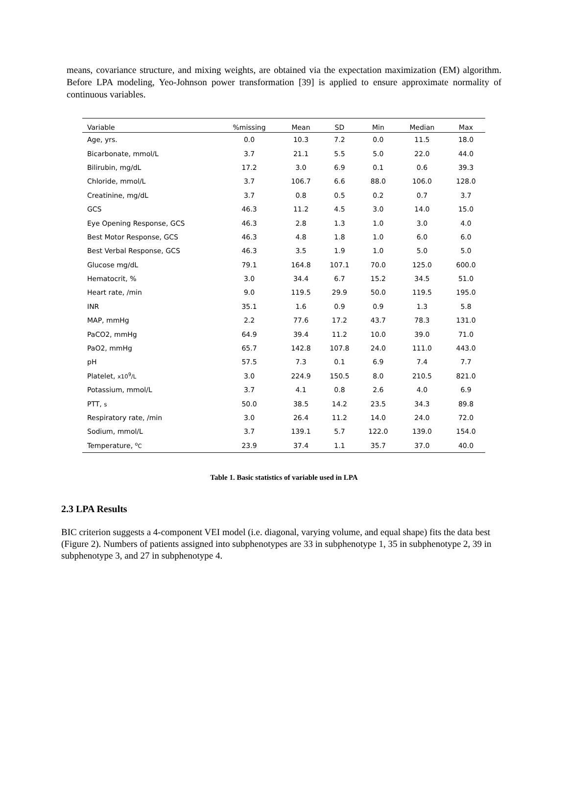means, covariance structure, and mixing weights, are obtained via the expectation maximization (EM) algorithm. Before LPA modeling, Yeo-Johnson power transformation [39] is applied to ensure approximate normality of continuous variables.
| Variable | %missing | Mean | SD | Min | Median | Max |
| --- | --- | --- | --- | --- | --- | --- |
| Age, yrs. | 0.0 | 10.3 | 7.2 | 0.0 | 11.5 | 18.0 |
| Bicarbonate, mmol/L | 3.7 | 21.1 | 5.5 | 5.0 | 22.0 | 44.0 |
| Bilirubin, mg/dL | 17.2 | 3.0 | 6.9 | 0.1 | 0.6 | 39.3 |
| Chloride, mmol/L | 3.7 | 106.7 | 6.6 | 88.0 | 106.0 | 128.0 |
| Creatinine, mg/dL | 3.7 | 0.8 | 0.5 | 0.2 | 0.7 | 3.7 |
| GCS | 46.3 | 11.2 | 4.5 | 3.0 | 14.0 | 15.0 |
| Eye Opening Response, GCS | 46.3 | 2.8 | 1.3 | 1.0 | 3.0 | 4.0 |
| Best Motor Response, GCS | 46.3 | 4.8 | 1.8 | 1.0 | 6.0 | 6.0 |
| Best Verbal Response, GCS | 46.3 | 3.5 | 1.9 | 1.0 | 5.0 | 5.0 |
| Glucose mg/dL | 79.1 | 164.8 | 107.1 | 70.0 | 125.0 | 600.0 |
| Hematocrit, % | 3.0 | 34.4 | 6.7 | 15.2 | 34.5 | 51.0 |
| Heart rate, /min | 9.0 | 119.5 | 29.9 | 50.0 | 119.5 | 195.0 |
| INR | 35.1 | 1.6 | 0.9 | 0.9 | 1.3 | 5.8 |
| MAP, mmHg | 2.2 | 77.6 | 17.2 | 43.7 | 78.3 | 131.0 |
| PaCO2, mmHg | 64.9 | 39.4 | 11.2 | 10.0 | 39.0 | 71.0 |
| PaO2, mmHg | 65.7 | 142.8 | 107.8 | 24.0 | 111.0 | 443.0 |
| pH | 57.5 | 7.3 | 0.1 | 6.9 | 7.4 | 7.7 |
| Platelet, x10<sup>9</sup>/L | 3.0 | 224.9 | 150.5 | 8.0 | 210.5 | 821.0 |
| Potassium, mmol/L | 3.7 | 4.1 | 0.8 | 2.6 | 4.0 | 6.9 |
| PTT, s | 50.0 | 38.5 | 14.2 | 23.5 | 34.3 | 89.8 |
| Respiratory rate, /min | 3.0 | 26.4 | 11.2 | 14.0 | 24.0 | 72.0 |
| Sodium, mmol/L | 3.7 | 139.1 | 5.7 | 122.0 | 139.0 | 154.0 |
| Temperature, <sup>o</sup>C | 23.9 | 37.4 | 1.1 | 35.7 | 37.0 | 40.0 |
Table 1. Basic statistics of variable used in LPA
2.3 LPA Results
BIC criterion suggests a 4-component VEI model (i.e. diagonal, varying volume, and equal shape) fits the data best (Figure 2). Numbers of patients assigned into subphenotypes are 33 in subphenotype 1, 35 in subphenotype 2, 39 in subphenotype 3, and 27 in subphenotype 4.